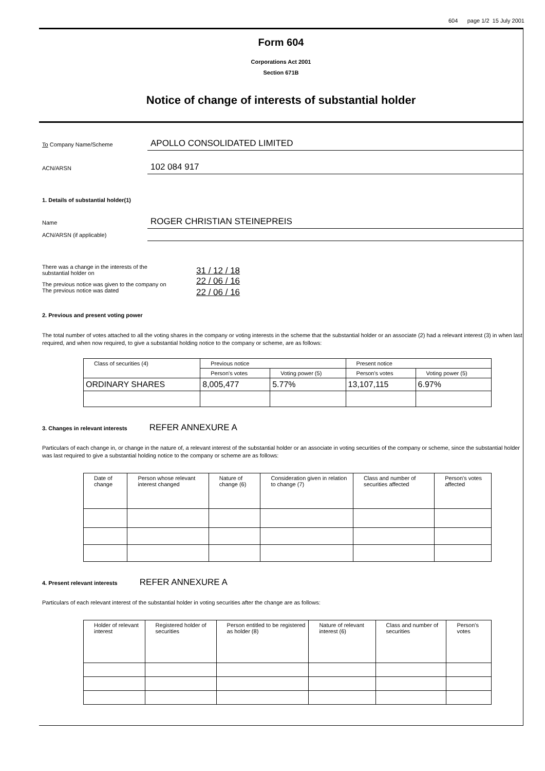604 page 1/2 15 July 2001
Form 604
Corporations Act 2001
Section 671B
Notice of change of interests of substantial holder
To Company Name/Scheme
APOLLO CONSOLIDATED LIMITED
ACN/ARSN
102 084 917
1. Details of substantial holder(1)
Name
ROGER CHRISTIAN STEINEPREIS
ACN/ARSN (if applicable)
| There was a change in the interests of the substantial holder on | 31 / 12 / 18 |
| The previous notice was given to the company on | 22 / 06 / 16 |
| The previous notice was dated | 22 / 06 / 16 |
2. Previous and present voting power
The total number of votes attached to all the voting shares in the company or voting interests in the scheme that the substantial holder or an associate (2) had a relevant interest (3) in when last required, and when now required, to give a substantial holding notice to the company or scheme, are as follows:
| Class of securities (4) | Previous notice | | Present notice | |
| --- | --- | --- | --- | --- |
| | Person's votes | Voting power (5) | Person's votes | Voting power (5) |
| ORDINARY SHARES | 8,005,477 | 5.77% | 13,107,115 | 6.97% |
3. Changes in relevant interests REFER ANNEXURE A
Particulars of each change in, or change in the nature of, a relevant interest of the substantial holder or an associate in voting securities of the company or scheme, since the substantial holder was last required to give a substantial holding notice to the company or scheme are as follows:
| Date of change | Person whose relevant interest changed | Nature of change (6) | Consideration given in relation to change (7) | Class and number of securities affected | Person's votes affected |
| --- | --- | --- | --- | --- | --- |
4. Present relevant interests REFER ANNEXURE A
Particulars of each relevant interest of the substantial holder in voting securities after the change are as follows:
| Holder of relevant interest | Registered holder of securities | Person entitled to be registered as holder (8) | Nature of relevant interest (6) | Class and number of securities | Person's votes |
| --- | --- | --- | --- | --- | --- |